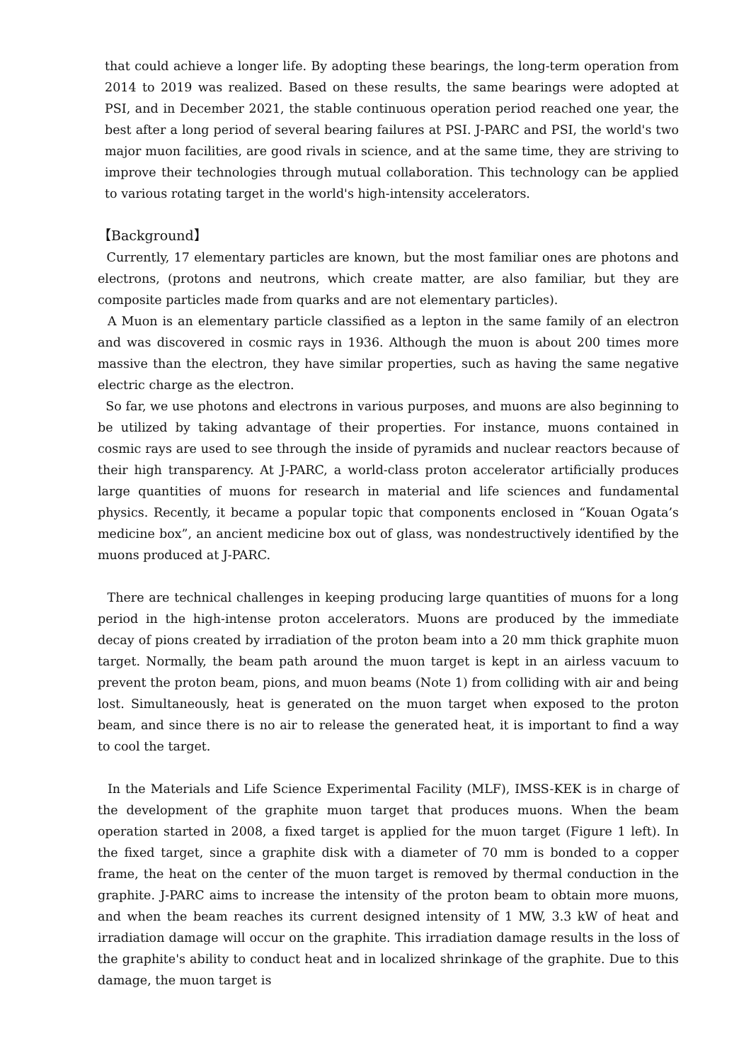that could achieve a longer life. By adopting these bearings, the long-term operation from 2014 to 2019 was realized. Based on these results, the same bearings were adopted at PSI, and in December 2021, the stable continuous operation period reached one year, the best after a long period of several bearing failures at PSI. J-PARC and PSI, the world's two major muon facilities, are good rivals in science, and at the same time, they are striving to improve their technologies through mutual collaboration. This technology can be applied to various rotating target in the world's high-intensity accelerators.
【Background】
Currently, 17 elementary particles are known, but the most familiar ones are photons and electrons, (protons and neutrons, which create matter, are also familiar, but they are composite particles made from quarks and are not elementary particles).
A Muon is an elementary particle classified as a lepton in the same family of an electron and was discovered in cosmic rays in 1936. Although the muon is about 200 times more massive than the electron, they have similar properties, such as having the same negative electric charge as the electron.
So far, we use photons and electrons in various purposes, and muons are also beginning to be utilized by taking advantage of their properties. For instance, muons contained in cosmic rays are used to see through the inside of pyramids and nuclear reactors because of their high transparency. At J-PARC, a world-class proton accelerator artificially produces large quantities of muons for research in material and life sciences and fundamental physics. Recently, it became a popular topic that components enclosed in “Kouan Ogata’s medicine box”, an ancient medicine box out of glass, was nondestructively identified by the muons produced at J-PARC.
There are technical challenges in keeping producing large quantities of muons for a long period in the high-intense proton accelerators. Muons are produced by the immediate decay of pions created by irradiation of the proton beam into a 20 mm thick graphite muon target. Normally, the beam path around the muon target is kept in an airless vacuum to prevent the proton beam, pions, and muon beams (Note 1) from colliding with air and being lost. Simultaneously, heat is generated on the muon target when exposed to the proton beam, and since there is no air to release the generated heat, it is important to find a way to cool the target.
In the Materials and Life Science Experimental Facility (MLF), IMSS-KEK is in charge of the development of the graphite muon target that produces muons. When the beam operation started in 2008, a fixed target is applied for the muon target (Figure 1 left). In the fixed target, since a graphite disk with a diameter of 70 mm is bonded to a copper frame, the heat on the center of the muon target is removed by thermal conduction in the graphite. J-PARC aims to increase the intensity of the proton beam to obtain more muons, and when the beam reaches its current designed intensity of 1 MW, 3.3 kW of heat and irradiation damage will occur on the graphite. This irradiation damage results in the loss of the graphite's ability to conduct heat and in localized shrinkage of the graphite. Due to this damage, the muon target is